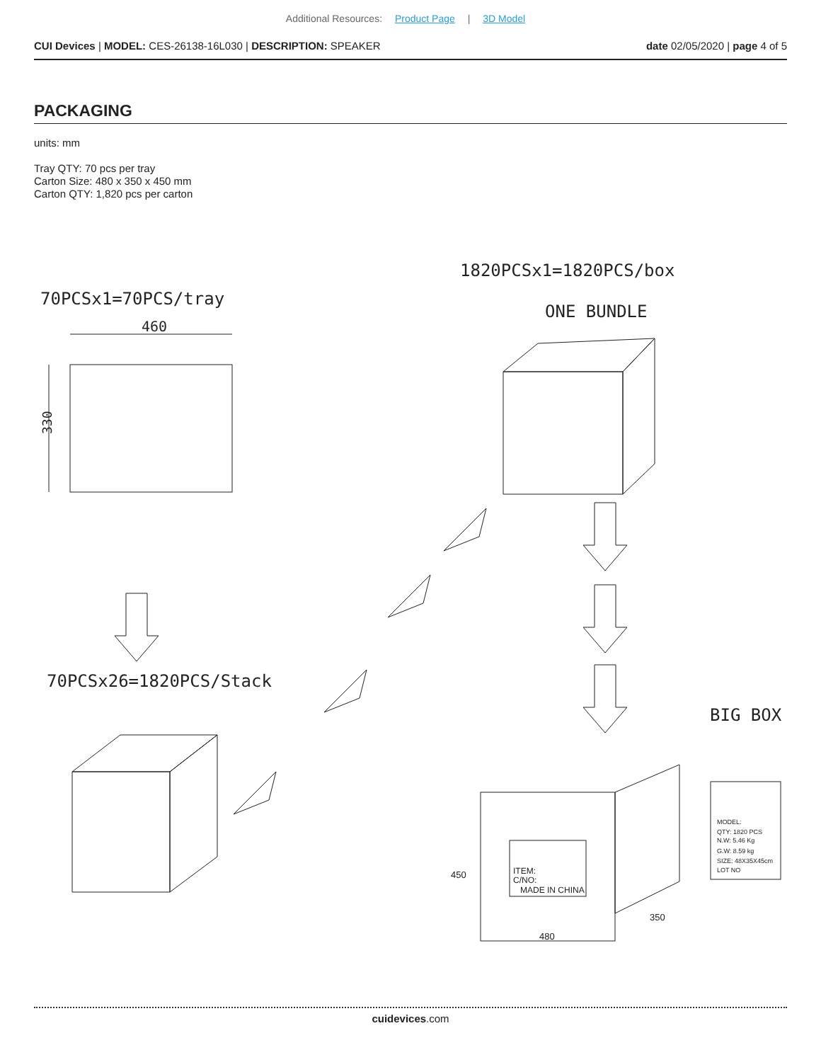Additional Resources: Product Page | 3D Model
CUI Devices | MODEL: CES-26138-16L030 | DESCRIPTION: SPEAKER
date 02/05/2020 | page 4 of 5
PACKAGING
units: mm
Tray QTY: 70 pcs per tray
Carton Size: 480 x 350 x 450 mm
Carton QTY: 1,820 pcs per carton
1820PCSx1=1820PCS/box
70PCSx1=70PCS/tray
ONE BUNDLE
460
70PCSx26=1820PCS/Stack
BIG BOX
330
ITEM:
C/NO:
MADE IN CHINA
480
350
450
MODEL:
QTY: 1820 PCS
N.W: 5.46 Kg
G.W: 8.59 kg
SIZE: 48X35X45cm
LOT NO
cuidevices.com